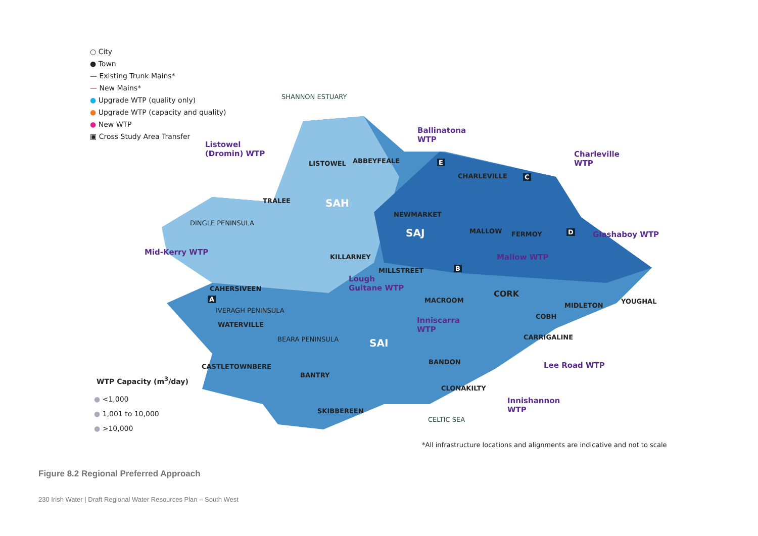○ City
● Town
— Existing Trunk Mains*
— New Mains*
● Upgrade WTP (quality only)
● Upgrade WTP (capacity and quality)
● New WTP
▣ Cross Study Area Transfer
SHANNON ESTUARY
Listowel
(Dromin) WTP
Ballinatona
WTP
Charleville
WTP
Glashaboy WTP
Mid-Kerry WTP
Lough
Guitane WTP
Mallow WTP
Inniscarra
WTP
Lee Road WTP
Innishannon
WTP
LISTOWEL ABBEYFEALE
CHARLEVILLE
TRALEE SAH
NEWMARKET
DINGLE PENINSULA
SAJ MALLOW FERMOY
KILLARNEY
MILLSTREET
CAHERSIVEEN
CORK
MACROOM YOUGHAL
MIDLETON
IVERAGH PENINSULA
COBH
WATERVILLE
CARRIGALINE
BEARA PENINSULA SAI
BANDON
CASTLETOWNBERE
BANTRY
CLONAKILTY
SKIBBEREEN
CELTIC SEA
WTP Capacity (m<sup>3</sup>/day)
● <1,000
● 1,001 to 10,000
● >10,000
*All infrastructure locations and alignments are indicative and not to scale
A
B
C
D
E
Figure 8.2 Regional Preferred Approach
230 Irish Water | Draft Regional Water Resources Plan – South West